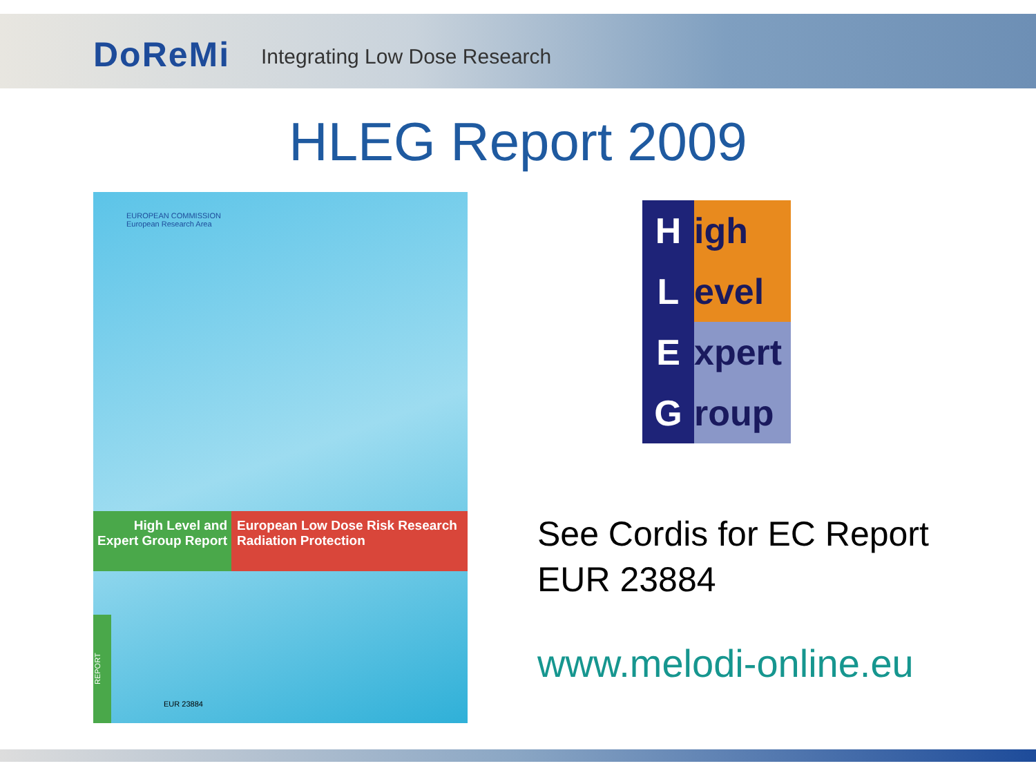DoReMi Integrating Low Dose Research
HLEG Report 2009
EUROPEAN COMMISSION
European Research Area
High Level and Expert Group Report
European Low Dose Risk Research Radiation Protection
REPORT
EUR 23884
High
Level
Expert
Group
See Cordis for EC Report
EUR 23884
www.melodi-online.eu